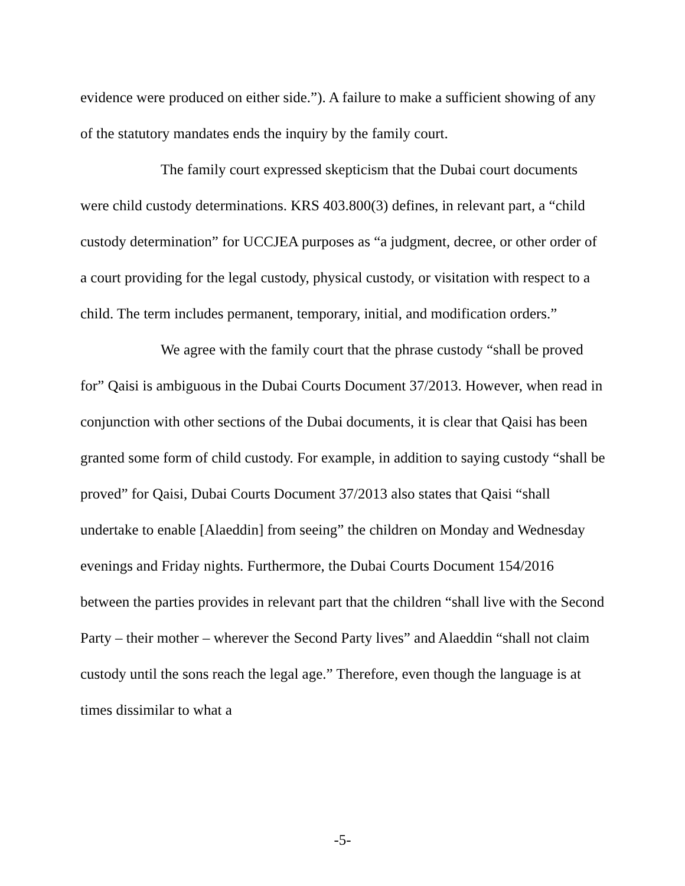evidence were produced on either side.”). A failure to make a sufficient showing of any of the statutory mandates ends the inquiry by the family court.
The family court expressed skepticism that the Dubai court documents were child custody determinations. KRS 403.800(3) defines, in relevant part, a “child custody determination” for UCCJEA purposes as “a judgment, decree, or other order of a court providing for the legal custody, physical custody, or visitation with respect to a child. The term includes permanent, temporary, initial, and modification orders.”
We agree with the family court that the phrase custody “shall be proved for” Qaisi is ambiguous in the Dubai Courts Document 37/2013. However, when read in conjunction with other sections of the Dubai documents, it is clear that Qaisi has been granted some form of child custody. For example, in addition to saying custody “shall be proved” for Qaisi, Dubai Courts Document 37/2013 also states that Qaisi “shall undertake to enable [Alaeddin] from seeing” the children on Monday and Wednesday evenings and Friday nights. Furthermore, the Dubai Courts Document 154/2016 between the parties provides in relevant part that the children “shall live with the Second Party – their mother – wherever the Second Party lives” and Alaeddin “shall not claim custody until the sons reach the legal age.” Therefore, even though the language is at times dissimilar to what a
-5-